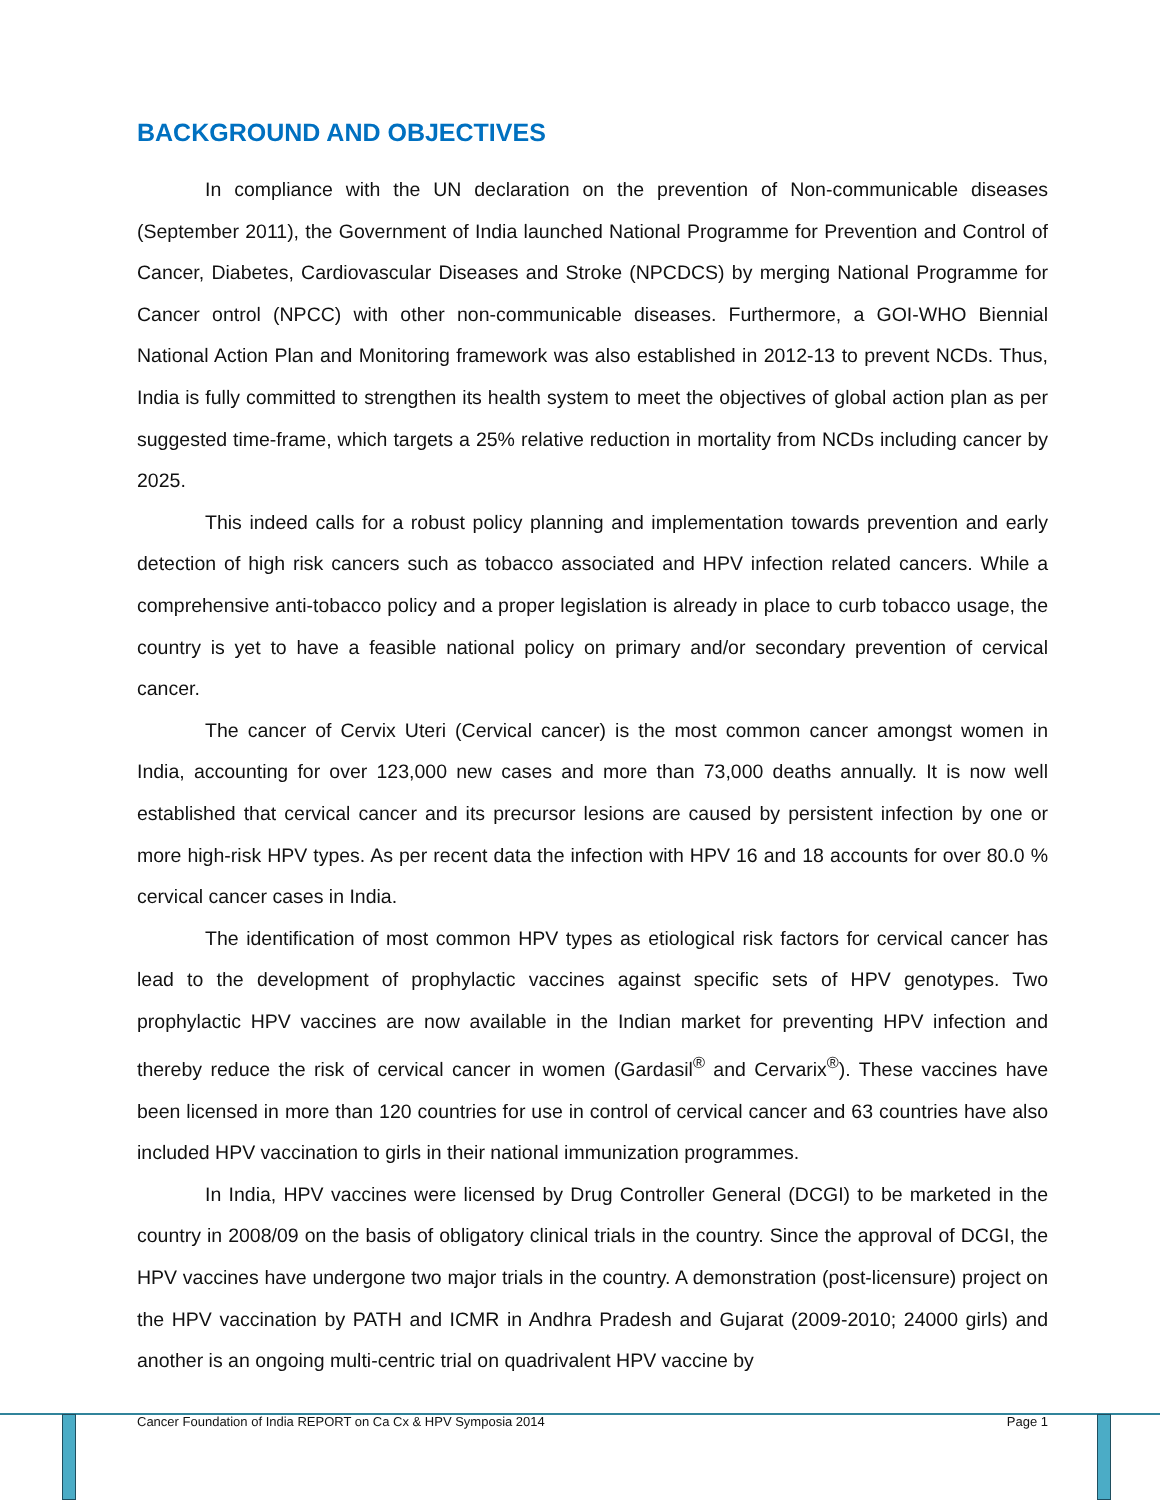BACKGROUND AND OBJECTIVES
In compliance with the UN declaration on the prevention of Non-communicable diseases (September 2011), the Government of India launched National Programme for Prevention and Control of Cancer, Diabetes, Cardiovascular Diseases and Stroke (NPCDCS) by merging National Programme for Cancer ontrol (NPCC) with other non-communicable diseases. Furthermore, a GOI-WHO Biennial National Action Plan and Monitoring framework was also established in 2012-13 to prevent NCDs. Thus, India is fully committed to strengthen its health system to meet the objectives of global action plan as per suggested time-frame, which targets a 25% relative reduction in mortality from NCDs including cancer by 2025.
This indeed calls for a robust policy planning and implementation towards prevention and early detection of high risk cancers such as tobacco associated and HPV infection related cancers. While a comprehensive anti-tobacco policy and a proper legislation is already in place to curb tobacco usage, the country is yet to have a feasible national policy on primary and/or secondary prevention of cervical cancer.
The cancer of Cervix Uteri (Cervical cancer) is the most common cancer amongst women in India, accounting for over 123,000 new cases and more than 73,000 deaths annually. It is now well established that cervical cancer and its precursor lesions are caused by persistent infection by one or more high-risk HPV types. As per recent data the infection with HPV 16 and 18 accounts for over 80.0 % cervical cancer cases in India.
The identification of most common HPV types as etiological risk factors for cervical cancer has lead to the development of prophylactic vaccines against specific sets of HPV genotypes. Two prophylactic HPV vaccines are now available in the Indian market for preventing HPV infection and thereby reduce the risk of cervical cancer in women (Gardasil<sup>®</sup> and Cervarix<sup>®</sup>). These vaccines have been licensed in more than 120 countries for use in control of cervical cancer and 63 countries have also included HPV vaccination to girls in their national immunization programmes.
In India, HPV vaccines were licensed by Drug Controller General (DCGI) to be marketed in the country in 2008/09 on the basis of obligatory clinical trials in the country. Since the approval of DCGI, the HPV vaccines have undergone two major trials in the country. A demonstration (post-licensure) project on the HPV vaccination by PATH and ICMR in Andhra Pradesh and Gujarat (2009-2010; 24000 girls) and another is an ongoing multi-centric trial on quadrivalent HPV vaccine by
Cancer Foundation of India REPORT on Ca Cx & HPV Symposia 2014 Page 1